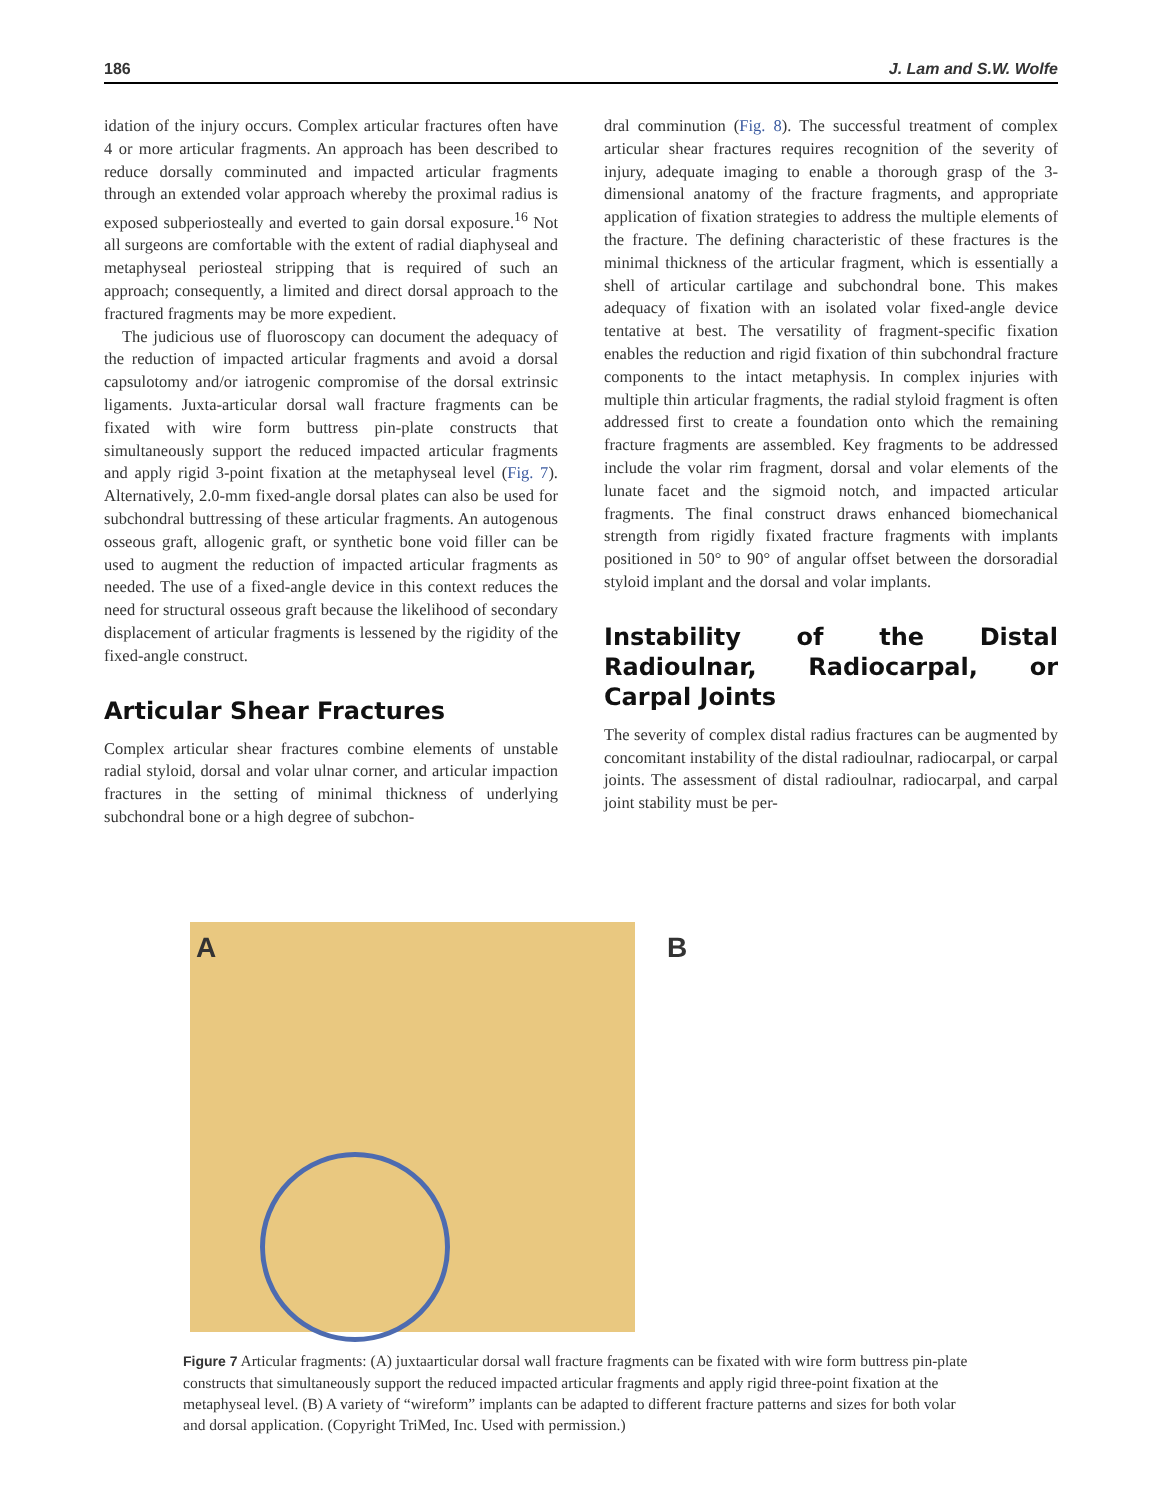186 J. Lam and S.W. Wolfe
idation of the injury occurs. Complex articular fractures often have 4 or more articular fragments. An approach has been described to reduce dorsally comminuted and impacted articular fragments through an extended volar approach whereby the proximal radius is exposed subperiosteally and everted to gain dorsal exposure.<sup>16</sup> Not all surgeons are comfortable with the extent of radial diaphyseal and metaphyseal periosteal stripping that is required of such an approach; consequently, a limited and direct dorsal approach to the fractured fragments may be more expedient.
The judicious use of fluoroscopy can document the adequacy of the reduction of impacted articular fragments and avoid a dorsal capsulotomy and/or iatrogenic compromise of the dorsal extrinsic ligaments. Juxta-articular dorsal wall fracture fragments can be fixated with wire form buttress pin-plate constructs that simultaneously support the reduced impacted articular fragments and apply rigid 3-point fixation at the metaphyseal level (Fig. 7). Alternatively, 2.0-mm fixed-angle dorsal plates can also be used for subchondral buttressing of these articular fragments. An autogenous osseous graft, allogenic graft, or synthetic bone void filler can be used to augment the reduction of impacted articular fragments as needed. The use of a fixed-angle device in this context reduces the need for structural osseous graft because the likelihood of secondary displacement of articular fragments is lessened by the rigidity of the fixed-angle construct.
Articular Shear Fractures
Complex articular shear fractures combine elements of unstable radial styloid, dorsal and volar ulnar corner, and articular impaction fractures in the setting of minimal thickness of underlying subchondral bone or a high degree of subchon-
dral comminution (Fig. 8). The successful treatment of complex articular shear fractures requires recognition of the severity of injury, adequate imaging to enable a thorough grasp of the 3-dimensional anatomy of the fracture fragments, and appropriate application of fixation strategies to address the multiple elements of the fracture. The defining characteristic of these fractures is the minimal thickness of the articular fragment, which is essentially a shell of articular cartilage and subchondral bone. This makes adequacy of fixation with an isolated volar fixed-angle device tentative at best. The versatility of fragment-specific fixation enables the reduction and rigid fixation of thin subchondral fracture components to the intact metaphysis. In complex injuries with multiple thin articular fragments, the radial styloid fragment is often addressed first to create a foundation onto which the remaining fracture fragments are assembled. Key fragments to be addressed include the volar rim fragment, dorsal and volar elements of the lunate facet and the sigmoid notch, and impacted articular fragments. The final construct draws enhanced biomechanical strength from rigidly fixated fracture fragments with implants positioned in 50° to 90° of angular offset between the dorsoradial styloid implant and the dorsal and volar implants.
Instability of the Distal Radioulnar, Radiocarpal, or Carpal Joints
The severity of complex distal radius fractures can be augmented by concomitant instability of the distal radioulnar, radiocarpal, or carpal joints. The assessment of distal radioulnar, radiocarpal, and carpal joint stability must be per-
A
B
Figure 7 Articular fragments: (A) juxtaarticular dorsal wall fracture fragments can be fixated with wire form buttress pin-plate constructs that simultaneously support the reduced impacted articular fragments and apply rigid three-point fixation at the metaphyseal level. (B) A variety of “wireform” implants can be adapted to different fracture patterns and sizes for both volar and dorsal application. (Copyright TriMed, Inc. Used with permission.)